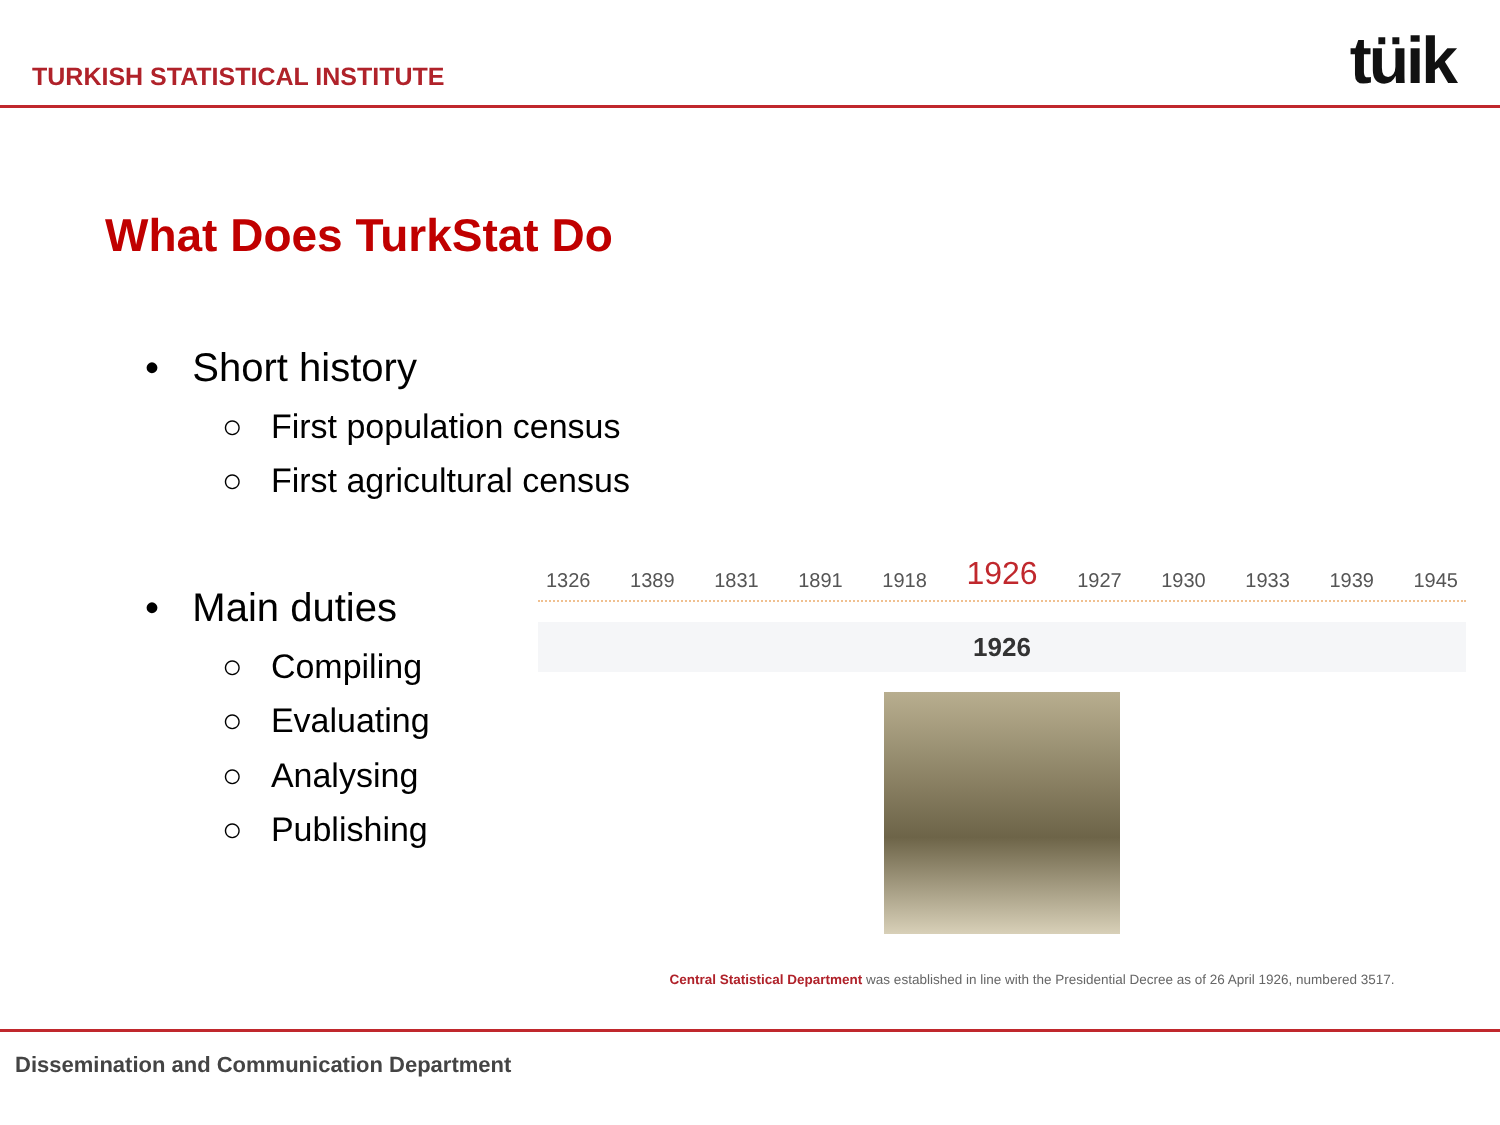TURKISH STATISTICAL INSTITUTE tüik
What Does TurkStat Do
• Short history
○ First population census
○ First agricultural census
• Main duties
○ Compiling
○ Evaluating
○ Analysing
○ Publishing
1326 1389 1831 1891 1918 1926 1927 1930 1933 1939 1945
1926
Central Statistical Department was established in line with the Presidential Decree as of 26 April 1926, numbered 3517.
Dissemination and Communication Department